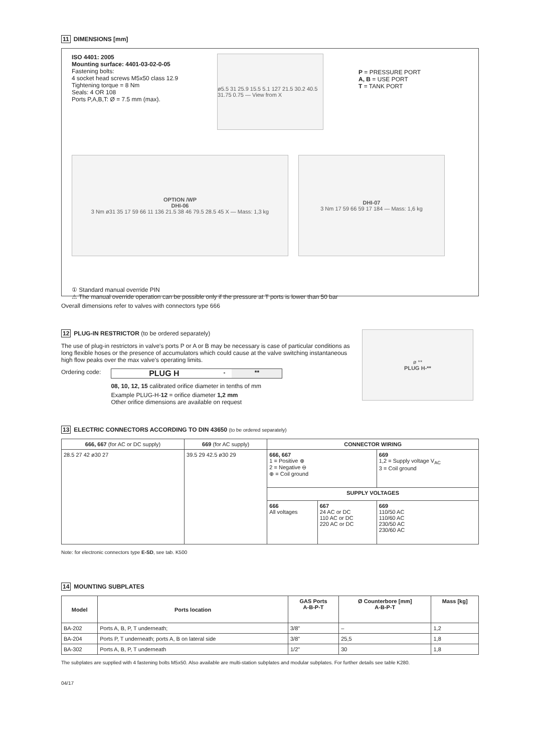11 DIMENSIONS [mm]
ISO 4401: 2005
Mounting surface: 4401-03-02-0-05
Fastening bolts:
4 socket head screws M5x50 class 12.9
Tightening torque = 8 Nm
Seals: 4 OR 108
Ports P,A,B,T: Ø = 7.5 mm (max).
ø5.5 31 25.9 15.5 5.1 127 21.5 30.2 40.5 31.75 0.75 — View from X
P = PRESSURE PORT
A, B = USE PORT
T = TANK PORT
OPTION /WP
DHI-06
3 Nm ø31 35 17 59 66 11 136 21.5 38 46 79.5 28.5 45 X — Mass: 1,3 kg
DHI-07
3 Nm 17 59 66 59 17 184 — Mass: 1,6 kg
① Standard manual override PIN
⚠ The manual override operation can be possible only if the pressure at T ports is lower than 50 bar
Overall dimensions refer to valves with connectors type 666
12 PLUG-IN RESTRICTOR (to be ordered separately)
The use of plug-in restrictors in valve's ports P or A or B may be necessary is case of particular conditions as long flexible hoses or the presence of accumulators which could cause at the valve switching instantaneous high flow peaks over the max valve's operating limits.
Ordering code:
PLUG H - **
08, 10, 12, 15 calibrated orifice diameter in tenths of mm
Example PLUG-H-12 = orifice diameter 1,2 mm
Other orifice dimensions are available on request
ø **
PLUG H-**
13 ELECTRIC CONNECTORS ACCORDING TO DIN 43650 (to be ordered separately)
| 666, 667 (for AC or DC supply) | 669 (for AC supply) | CONNECTOR WIRING | | |
| --- | --- | --- | --- | --- |
| 28.5 27 42 ø30 27 | 39.5 29 42.5 ø30 29 | 666, 667 1 = Positive ⊕ 2 = Negative ⊖ ⊕ = Coil ground | | 669 1,2 = Supply voltage V<sub>AC</sub> 3 = Coil ground |
| | | SUPPLY VOLTAGES | | |
| | | 666 All voltages | 667 24 AC or DC 110 AC or DC 220 AC or DC | 669 110/50 AC 110/60 AC 230/50 AC 230/60 AC |
Note: for electronic connectors type E-SD, see tab. K500
14 MOUNTING SUBPLATES
| Model | Ports location | GAS Ports A-B-P-T | Ø Counterbore [mm] A-B-P-T | Mass [kg] |
| --- | --- | --- | --- | --- |
| BA-202 | Ports A, B, P, T underneath; | 3/8" | – | 1,2 |
| BA-204 | Ports P, T underneath; ports A, B on lateral side | 3/8" | 25,5 | 1,8 |
| BA-302 | Ports A, B, P, T underneath | 1/2" | 30 | 1,8 |
The subplates are supplied with 4 fastening bolts M5x50. Also available are multi-station subplates and modular subplates. For further details see table K280.
04/17